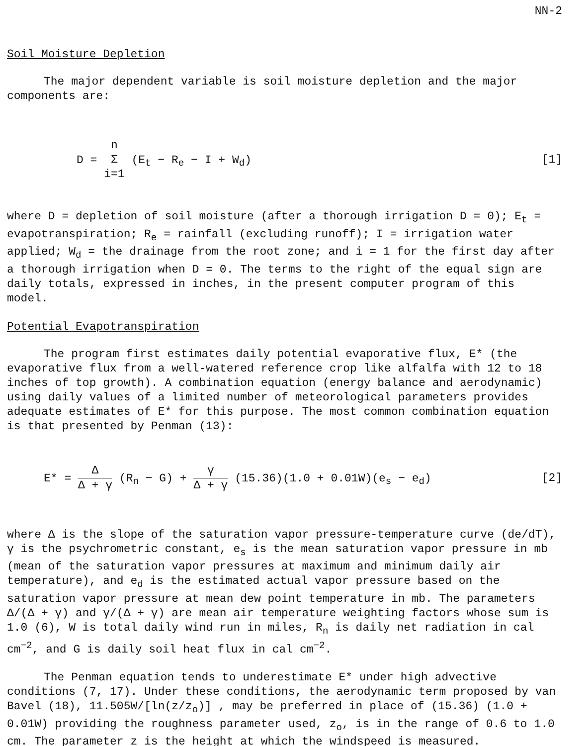NN-2
Soil Moisture Depletion
The major dependent variable is soil moisture depletion and the major components are:
D = n Σ i=1 (E<sub>t</sub> − R<sub>e</sub> − I + W<sub>d</sub>) [1]
where D = depletion of soil moisture (after a thorough irrigation D = 0); E<sub>t</sub> = evapotranspiration; R<sub>e</sub> = rainfall (excluding runoff); I = irrigation water applied; W<sub>d</sub> = the drainage from the root zone; and i = 1 for the first day after a thorough irrigation when D = 0. The terms to the right of the equal sign are daily totals, expressed in inches, in the present computer program of this model.
Potential Evapotranspiration
The program first estimates daily potential evaporative flux, E* (the evaporative flux from a well-watered reference crop like alfalfa with 12 to 18 inches of top growth). A combination equation (energy balance and aerodynamic) using daily values of a limited number of meteorological parameters provides adequate estimates of E* for this purpose. The most common combination equation is that presented by Penman (13):
E* = Δ Δ + γ (R<sub>n</sub> − G) + γ Δ + γ (15.36)(1.0 + 0.01W)(e<sub>s</sub> − e<sub>d</sub>)
[2]
where Δ is the slope of the saturation vapor pressure-temperature curve (de/dT), γ is the psychrometric constant, e<sub>s</sub> is the mean saturation vapor pressure in mb (mean of the saturation vapor pressures at maximum and minimum daily air temperature), and e<sub>d</sub> is the estimated actual vapor pressure based on the saturation vapor pressure at mean dew point temperature in mb. The parameters Δ/(Δ + γ) and γ/(Δ + γ) are mean air temperature weighting factors whose sum is 1.0 (6), W is total daily wind run in miles, R<sub>n</sub> is daily net radiation in cal cm<sup>−2</sup>, and G is daily soil heat flux in cal cm<sup>−2</sup>.
The Penman equation tends to underestimate E* under high advective conditions (7, 17). Under these conditions, the aerodynamic term proposed by van Bavel (18), 11.505W/[ln(z/z<sub>o</sub>)] , may be preferred in place of (15.36) (1.0 + 0.01W) providing the roughness parameter used, z<sub>o</sub>, is in the range of 0.6 to 1.0 cm. The parameter z is the height at which the windspeed is measured.